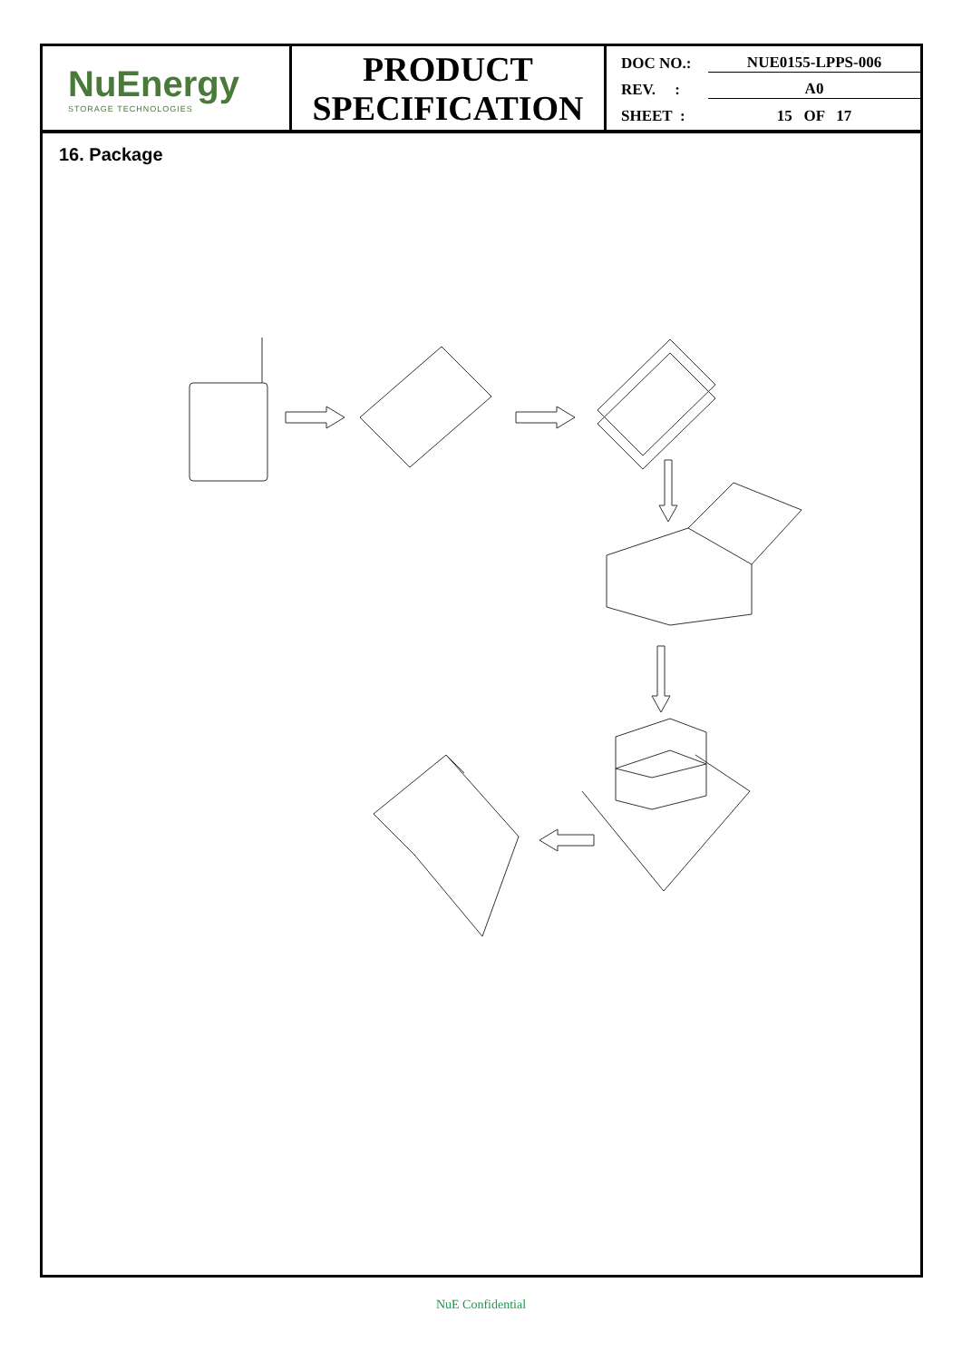NuEnergy
STORAGE TECHNOLOGIES
PRODUCT
SPECIFICATION
DOC NO.: NUE0155-LPPS-006
REV. : A0
SHEET : 15 OF 17
16. Package
NuE Confidential